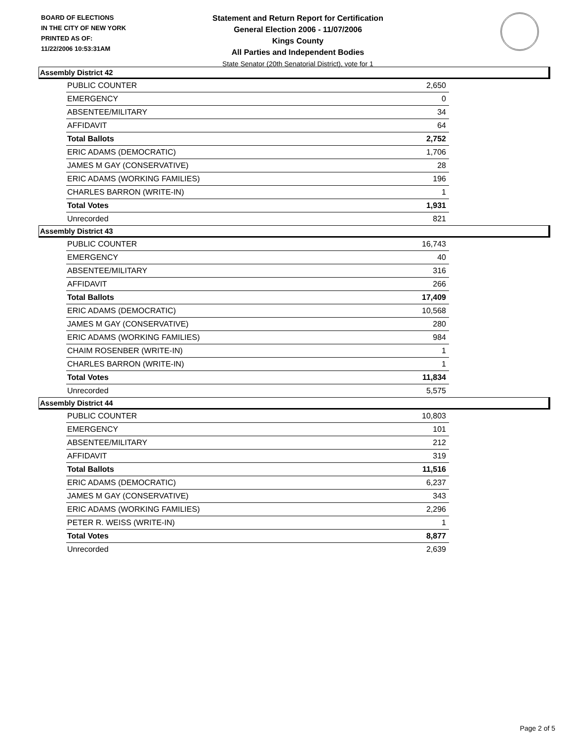BOARD OF ELECTIONS
IN THE CITY OF NEW YORK
PRINTED AS OF:
11/22/2006 10:53:31AM
Statement and Return Report for Certification
General Election 2006 - 11/07/2006
Kings County
All Parties and Independent Bodies
State Senator (20th Senatorial District), vote for 1
Assembly District 42
| PUBLIC COUNTER | 2,650 |
| EMERGENCY | 0 |
| ABSENTEE/MILITARY | 34 |
| AFFIDAVIT | 64 |
| Total Ballots | 2,752 |
| ERIC ADAMS (DEMOCRATIC) | 1,706 |
| JAMES M GAY (CONSERVATIVE) | 28 |
| ERIC ADAMS (WORKING FAMILIES) | 196 |
| CHARLES BARRON (WRITE-IN) | 1 |
| Total Votes | 1,931 |
| Unrecorded | 821 |
Assembly District 43
| PUBLIC COUNTER | 16,743 |
| EMERGENCY | 40 |
| ABSENTEE/MILITARY | 316 |
| AFFIDAVIT | 266 |
| Total Ballots | 17,409 |
| ERIC ADAMS (DEMOCRATIC) | 10,568 |
| JAMES M GAY (CONSERVATIVE) | 280 |
| ERIC ADAMS (WORKING FAMILIES) | 984 |
| CHAIM ROSENBER (WRITE-IN) | 1 |
| CHARLES BARRON (WRITE-IN) | 1 |
| Total Votes | 11,834 |
| Unrecorded | 5,575 |
Assembly District 44
| PUBLIC COUNTER | 10,803 |
| EMERGENCY | 101 |
| ABSENTEE/MILITARY | 212 |
| AFFIDAVIT | 319 |
| Total Ballots | 11,516 |
| ERIC ADAMS (DEMOCRATIC) | 6,237 |
| JAMES M GAY (CONSERVATIVE) | 343 |
| ERIC ADAMS (WORKING FAMILIES) | 2,296 |
| PETER R. WEISS (WRITE-IN) | 1 |
| Total Votes | 8,877 |
| Unrecorded | 2,639 |
Page 2 of 5